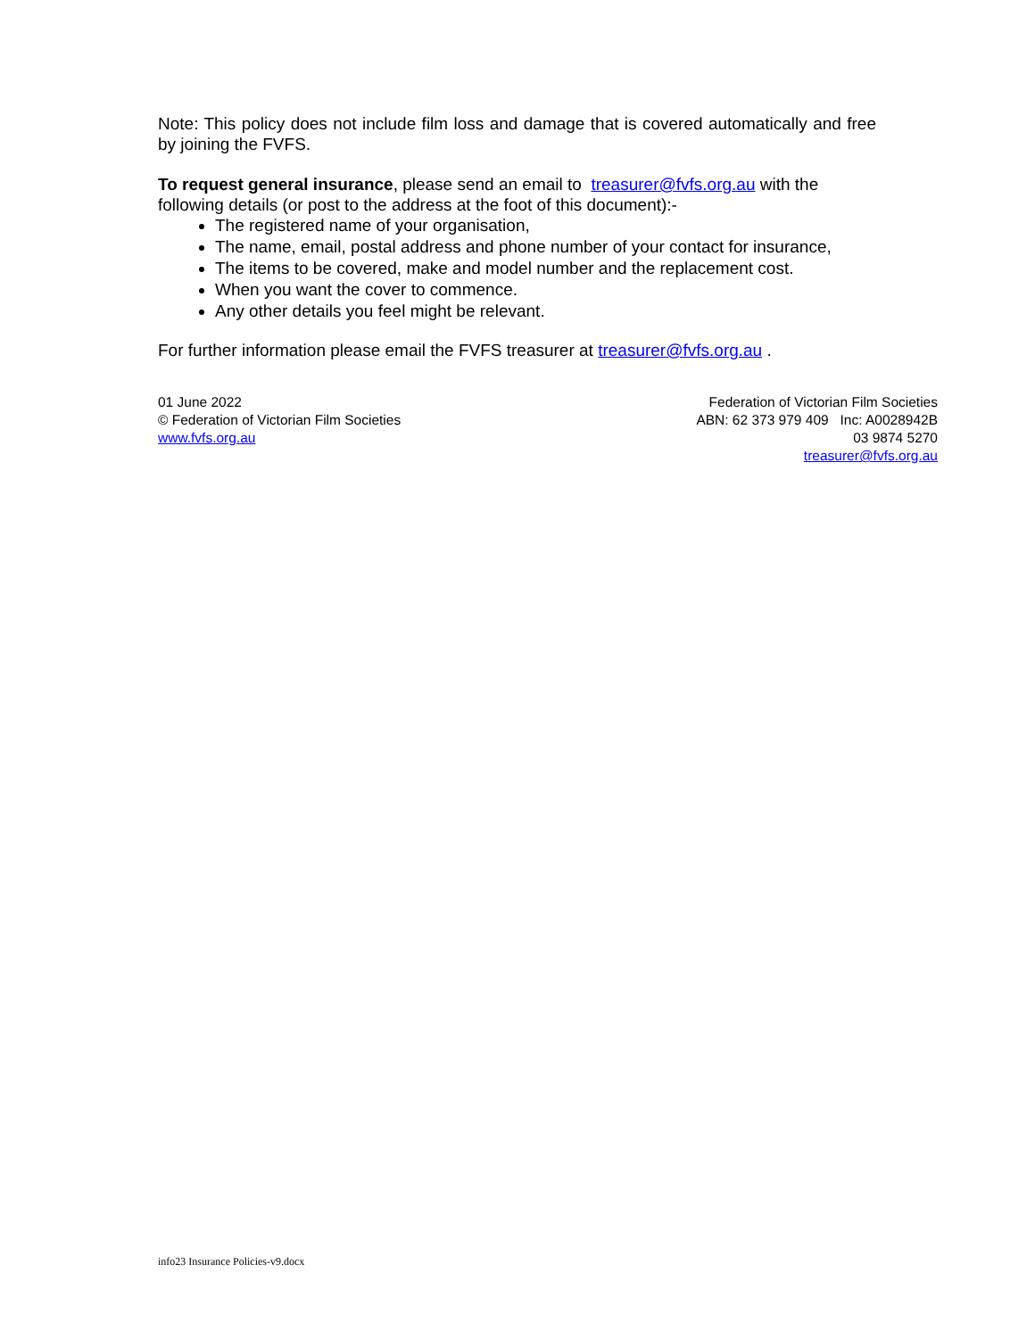Note: This policy does not include film loss and damage that is covered automatically and free by joining the FVFS.
To request general insurance, please send an email to treasurer@fvfs.org.au with the following details (or post to the address at the foot of this document):-
The registered name of your organisation,
The name, email, postal address and phone number of your contact for insurance,
The items to be covered, make and model number and the replacement cost.
When you want the cover to commence.
Any other details you feel might be relevant.
For further information please email the FVFS treasurer at treasurer@fvfs.org.au .
01 June 2022
© Federation of Victorian Film Societies
www.fvfs.org.au
Federation of Victorian Film Societies
ABN: 62 373 979 409 Inc: A0028942B
03 9874 5270
treasurer@fvfs.org.au
info23 Insurance Policies-v9.docx